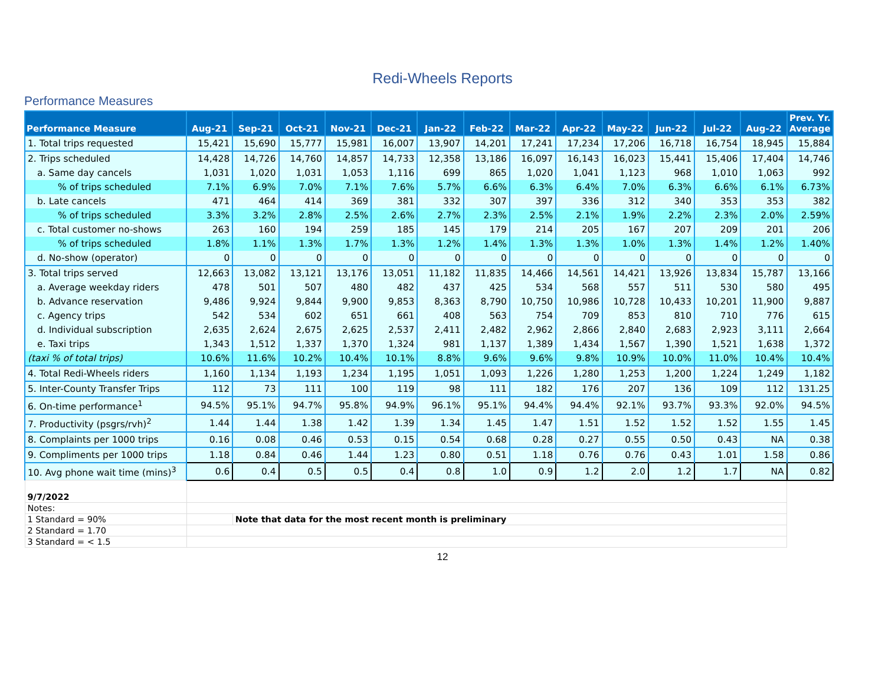Redi-Wheels Reports
Performance Measures
| Performance Measure | Aug-21 | Sep-21 | Oct-21 | Nov-21 | Dec-21 | Jan-22 | Feb-22 | Mar-22 | Apr-22 | May-22 | Jun-22 | Jul-22 | Aug-22 | Prev. Yr. Average |
| --- | --- | --- | --- | --- | --- | --- | --- | --- | --- | --- | --- | --- | --- | --- |
| 1. Total trips requested | 15,421 | 15,690 | 15,777 | 15,981 | 16,007 | 13,907 | 14,201 | 17,241 | 17,234 | 17,206 | 16,718 | 16,754 | 18,945 | 15,884 |
| 2. Trips scheduled | 14,428 | 14,726 | 14,760 | 14,857 | 14,733 | 12,358 | 13,186 | 16,097 | 16,143 | 16,023 | 15,441 | 15,406 | 17,404 | 14,746 |
| a. Same day cancels | 1,031 | 1,020 | 1,031 | 1,053 | 1,116 | 699 | 865 | 1,020 | 1,041 | 1,123 | 968 | 1,010 | 1,063 | 992 |
| % of trips scheduled | 7.1% | 6.9% | 7.0% | 7.1% | 7.6% | 5.7% | 6.6% | 6.3% | 6.4% | 7.0% | 6.3% | 6.6% | 6.1% | 6.73% |
| b. Late cancels | 471 | 464 | 414 | 369 | 381 | 332 | 307 | 397 | 336 | 312 | 340 | 353 | 353 | 382 |
| % of trips scheduled | 3.3% | 3.2% | 2.8% | 2.5% | 2.6% | 2.7% | 2.3% | 2.5% | 2.1% | 1.9% | 2.2% | 2.3% | 2.0% | 2.59% |
| c. Total customer no-shows | 263 | 160 | 194 | 259 | 185 | 145 | 179 | 214 | 205 | 167 | 207 | 209 | 201 | 206 |
| % of trips scheduled | 1.8% | 1.1% | 1.3% | 1.7% | 1.3% | 1.2% | 1.4% | 1.3% | 1.3% | 1.0% | 1.3% | 1.4% | 1.2% | 1.40% |
| d. No-show (operator) | 0 | 0 | 0 | 0 | 0 | 0 | 0 | 0 | 0 | 0 | 0 | 0 | 0 | 0 |
| 3. Total trips served | 12,663 | 13,082 | 13,121 | 13,176 | 13,051 | 11,182 | 11,835 | 14,466 | 14,561 | 14,421 | 13,926 | 13,834 | 15,787 | 13,166 |
| a. Average weekday riders | 478 | 501 | 507 | 480 | 482 | 437 | 425 | 534 | 568 | 557 | 511 | 530 | 580 | 495 |
| b. Advance reservation | 9,486 | 9,924 | 9,844 | 9,900 | 9,853 | 8,363 | 8,790 | 10,750 | 10,986 | 10,728 | 10,433 | 10,201 | 11,900 | 9,887 |
| c. Agency trips | 542 | 534 | 602 | 651 | 661 | 408 | 563 | 754 | 709 | 853 | 810 | 710 | 776 | 615 |
| d. Individual subscription | 2,635 | 2,624 | 2,675 | 2,625 | 2,537 | 2,411 | 2,482 | 2,962 | 2,866 | 2,840 | 2,683 | 2,923 | 3,111 | 2,664 |
| e. Taxi trips | 1,343 | 1,512 | 1,337 | 1,370 | 1,324 | 981 | 1,137 | 1,389 | 1,434 | 1,567 | 1,390 | 1,521 | 1,638 | 1,372 |
| (taxi % of total trips) | 10.6% | 11.6% | 10.2% | 10.4% | 10.1% | 8.8% | 9.6% | 9.6% | 9.8% | 10.9% | 10.0% | 11.0% | 10.4% | 10.4% |
| 4. Total Redi-Wheels riders | 1,160 | 1,134 | 1,193 | 1,234 | 1,195 | 1,051 | 1,093 | 1,226 | 1,280 | 1,253 | 1,200 | 1,224 | 1,249 | 1,182 |
| 5. Inter-County Transfer Trips | 112 | 73 | 111 | 100 | 119 | 98 | 111 | 182 | 176 | 207 | 136 | 109 | 112 | 131.25 |
| 6. On-time performance<sup>1</sup> | 94.5% | 95.1% | 94.7% | 95.8% | 94.9% | 96.1% | 95.1% | 94.4% | 94.4% | 92.1% | 93.7% | 93.3% | 92.0% | 94.5% |
| 7. Productivity (psgrs/rvh)<sup>2</sup> | 1.44 | 1.44 | 1.38 | 1.42 | 1.39 | 1.34 | 1.45 | 1.47 | 1.51 | 1.52 | 1.52 | 1.52 | 1.55 | 1.45 |
| 8. Complaints per 1000 trips | 0.16 | 0.08 | 0.46 | 0.53 | 0.15 | 0.54 | 0.68 | 0.28 | 0.27 | 0.55 | 0.50 | 0.43 | NA | 0.38 |
| 9. Compliments per 1000 trips | 1.18 | 0.84 | 0.46 | 1.44 | 1.23 | 0.80 | 0.51 | 1.18 | 0.76 | 0.76 | 0.43 | 1.01 | 1.58 | 0.86 |
| 10. Avg phone wait time (mins)<sup>3</sup> | 0.6 | 0.4 | 0.5 | 0.5 | 0.4 | 0.8 | 1.0 | 0.9 | 1.2 | 2.0 | 1.2 | 1.7 | NA | 0.82 |
| 9/7/2022 | | | | | | | | | | | | | | |
| Notes: | | | | | | | | | | | | | | |
| 1 Standard = 90% | | Note that data for the most recent month is preliminary | | | | | | | | | | | | |
| 2 Standard = 1.70 | | | | | | | | | | | | | | |
| 3 Standard = < 1.5 | | | | | | | | | | | | | | |
12